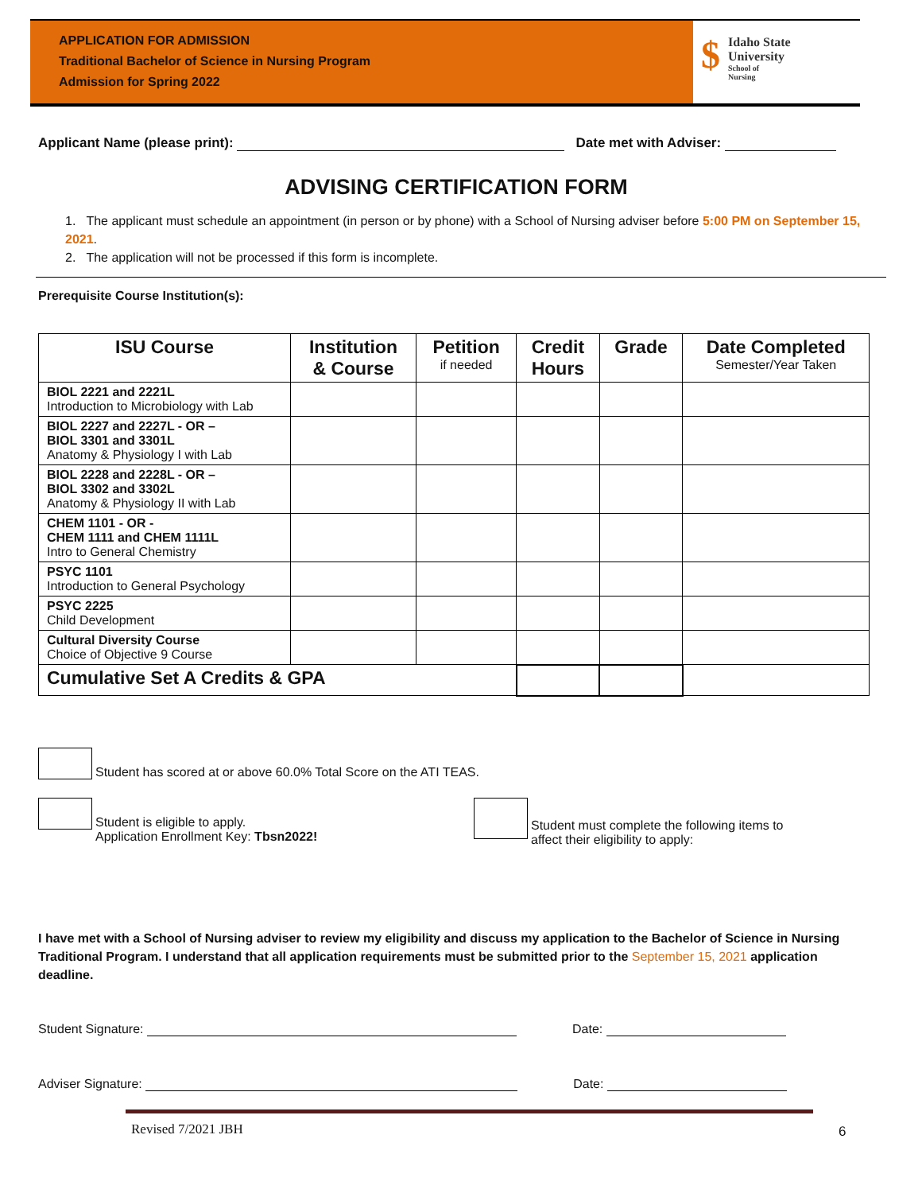APPLICATION FOR ADMISSION
Traditional Bachelor of Science in Nursing Program
Admission for Spring 2022
$
Idaho State
University
School of
Nursing
Applicant Name (please print): Date met with Adviser:
ADVISING CERTIFICATION FORM
1. The applicant must schedule an appointment (in person or by phone) with a School of Nursing adviser before 5:00 PM on September 15, 2021.
2. The application will not be processed if this form is incomplete.
Prerequisite Course Institution(s):
| ISU Course | Institution & Course | Petition if needed | Credit Hours | Grade | Date Completed Semester/Year Taken |
| --- | --- | --- | --- | --- | --- |
| BIOL 2221 and 2221L Introduction to Microbiology with Lab | | | | | |
| BIOL 2227 and 2227L - OR – BIOL 3301 and 3301L Anatomy & Physiology I with Lab | | | | | |
| BIOL 2228 and 2228L - OR – BIOL 3302 and 3302L Anatomy & Physiology II with Lab | | | | | |
| CHEM 1101 - OR - CHEM 1111 and CHEM 1111L Intro to General Chemistry | | | | | |
| PSYC 1101 Introduction to General Psychology | | | | | |
| PSYC 2225 Child Development | | | | | |
| Cultural Diversity Course Choice of Objective 9 Course | | | | | |
| Cumulative Set A Credits & GPA | | | | | |
Student has scored at or above 60.0% Total Score on the ATI TEAS.
Student is eligible to apply.
Application Enrollment Key: Tbsn2022!
Student must complete the following items to
affect their eligibility to apply:
I have met with a School of Nursing adviser to review my eligibility and discuss my application to the Bachelor of Science in Nursing Traditional Program. I understand that all application requirements must be submitted prior to the September 15, 2021 application deadline.
Student Signature: Date:
Adviser Signature: Date:
Revised 7/2021 JBH 6